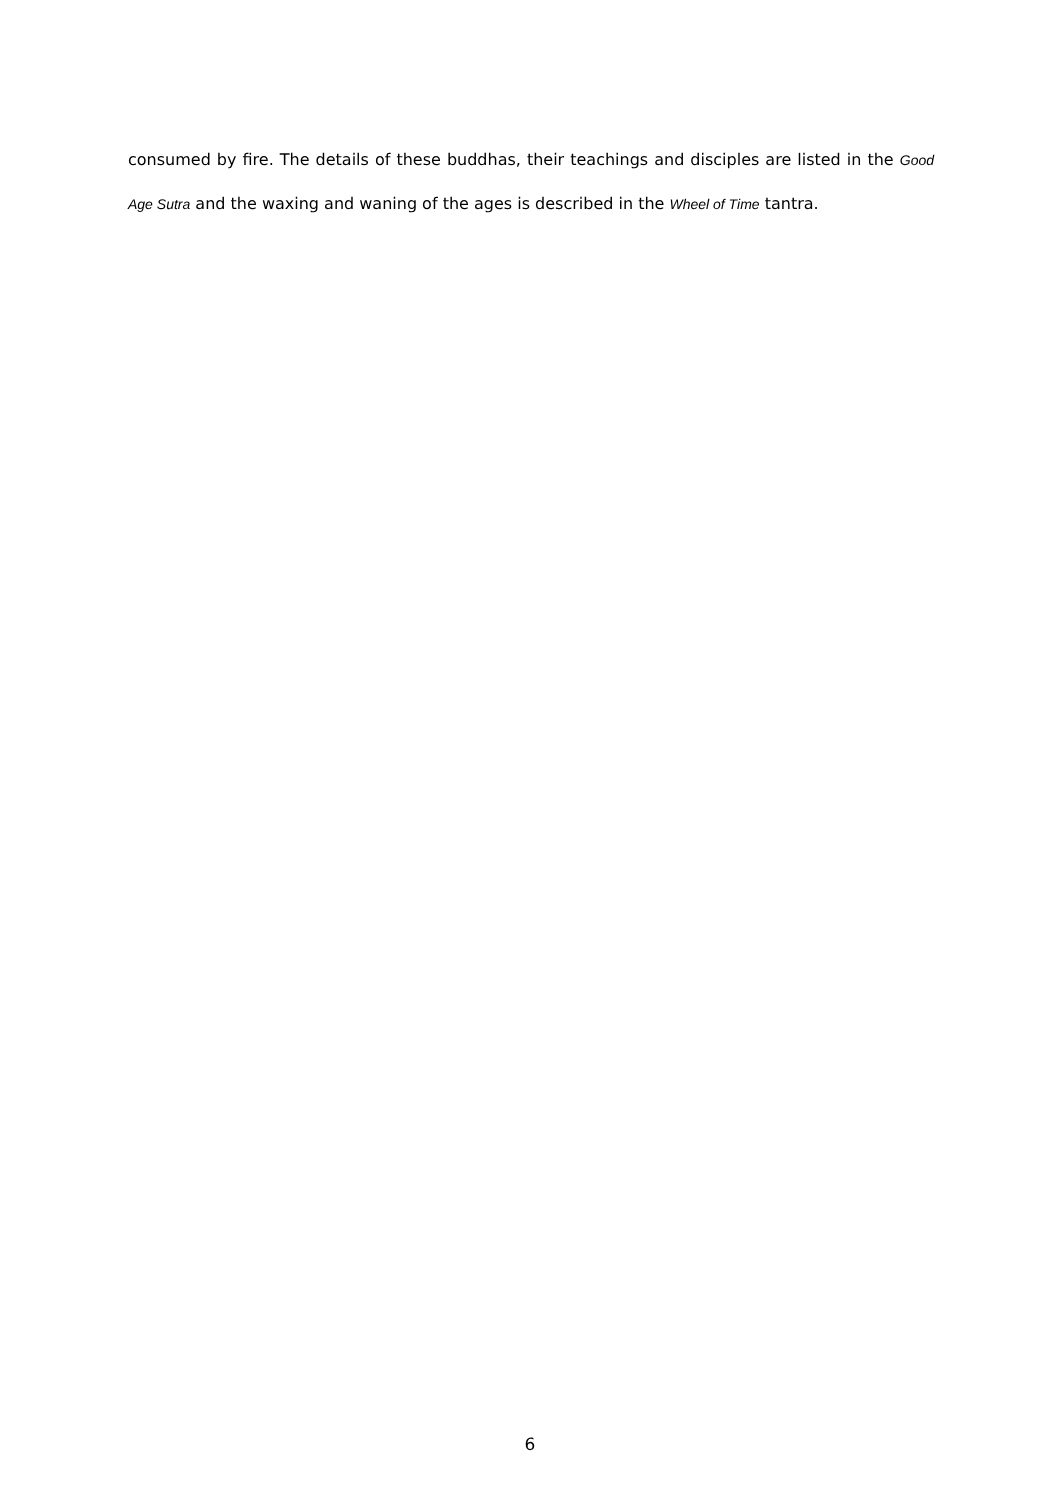consumed by fire. The details of these buddhas, their teachings and disciples are listed in the Good Age Sutra and the waxing and waning of the ages is described in the Wheel of Time tantra.
6